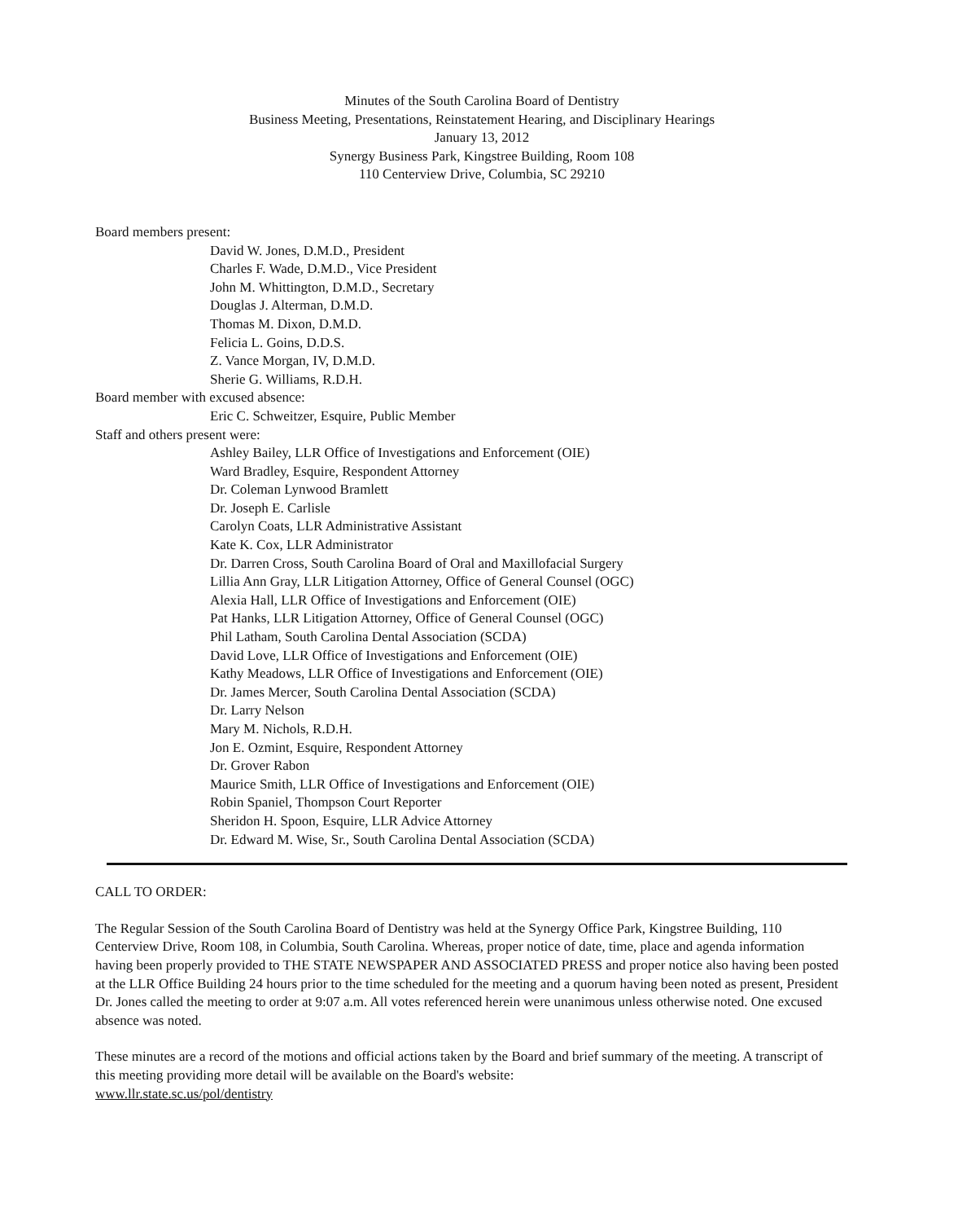Minutes of the South Carolina Board of Dentistry
Business Meeting, Presentations, Reinstatement Hearing, and Disciplinary Hearings
January 13, 2012
Synergy Business Park, Kingstree Building, Room 108
110 Centerview Drive, Columbia, SC 29210
Board members present:
David W. Jones, D.M.D., President
Charles F. Wade, D.M.D., Vice President
John M. Whittington, D.M.D., Secretary
Douglas J. Alterman, D.M.D.
Thomas M. Dixon, D.M.D.
Felicia L. Goins, D.D.S.
Z. Vance Morgan, IV, D.M.D.
Sherie G. Williams, R.D.H.
Board member with excused absence:
Eric C. Schweitzer, Esquire, Public Member
Staff and others present were:
Ashley Bailey, LLR Office of Investigations and Enforcement (OIE)
Ward Bradley, Esquire, Respondent Attorney
Dr. Coleman Lynwood Bramlett
Dr. Joseph E. Carlisle
Carolyn Coats, LLR Administrative Assistant
Kate K. Cox, LLR Administrator
Dr. Darren Cross, South Carolina Board of Oral and Maxillofacial Surgery
Lillia Ann Gray, LLR Litigation Attorney, Office of General Counsel (OGC)
Alexia Hall, LLR Office of Investigations and Enforcement (OIE)
Pat Hanks, LLR Litigation Attorney, Office of General Counsel (OGC)
Phil Latham, South Carolina Dental Association (SCDA)
David Love, LLR Office of Investigations and Enforcement (OIE)
Kathy Meadows, LLR Office of Investigations and Enforcement (OIE)
Dr. James Mercer, South Carolina Dental Association (SCDA)
Dr. Larry Nelson
Mary M. Nichols, R.D.H.
Jon E. Ozmint, Esquire, Respondent Attorney
Dr. Grover Rabon
Maurice Smith, LLR Office of Investigations and Enforcement (OIE)
Robin Spaniel, Thompson Court Reporter
Sheridon H. Spoon, Esquire, LLR Advice Attorney
Dr. Edward M. Wise, Sr., South Carolina Dental Association (SCDA)
CALL TO ORDER:
The Regular Session of the South Carolina Board of Dentistry was held at the Synergy Office Park, Kingstree Building, 110 Centerview Drive, Room 108, in Columbia, South Carolina. Whereas, proper notice of date, time, place and agenda information having been properly provided to THE STATE NEWSPAPER AND ASSOCIATED PRESS and proper notice also having been posted at the LLR Office Building 24 hours prior to the time scheduled for the meeting and a quorum having been noted as present, President Dr. Jones called the meeting to order at 9:07 a.m. All votes referenced herein were unanimous unless otherwise noted. One excused absence was noted.
These minutes are a record of the motions and official actions taken by the Board and brief summary of the meeting. A transcript of this meeting providing more detail will be available on the Board's website:
www.llr.state.sc.us/pol/dentistry